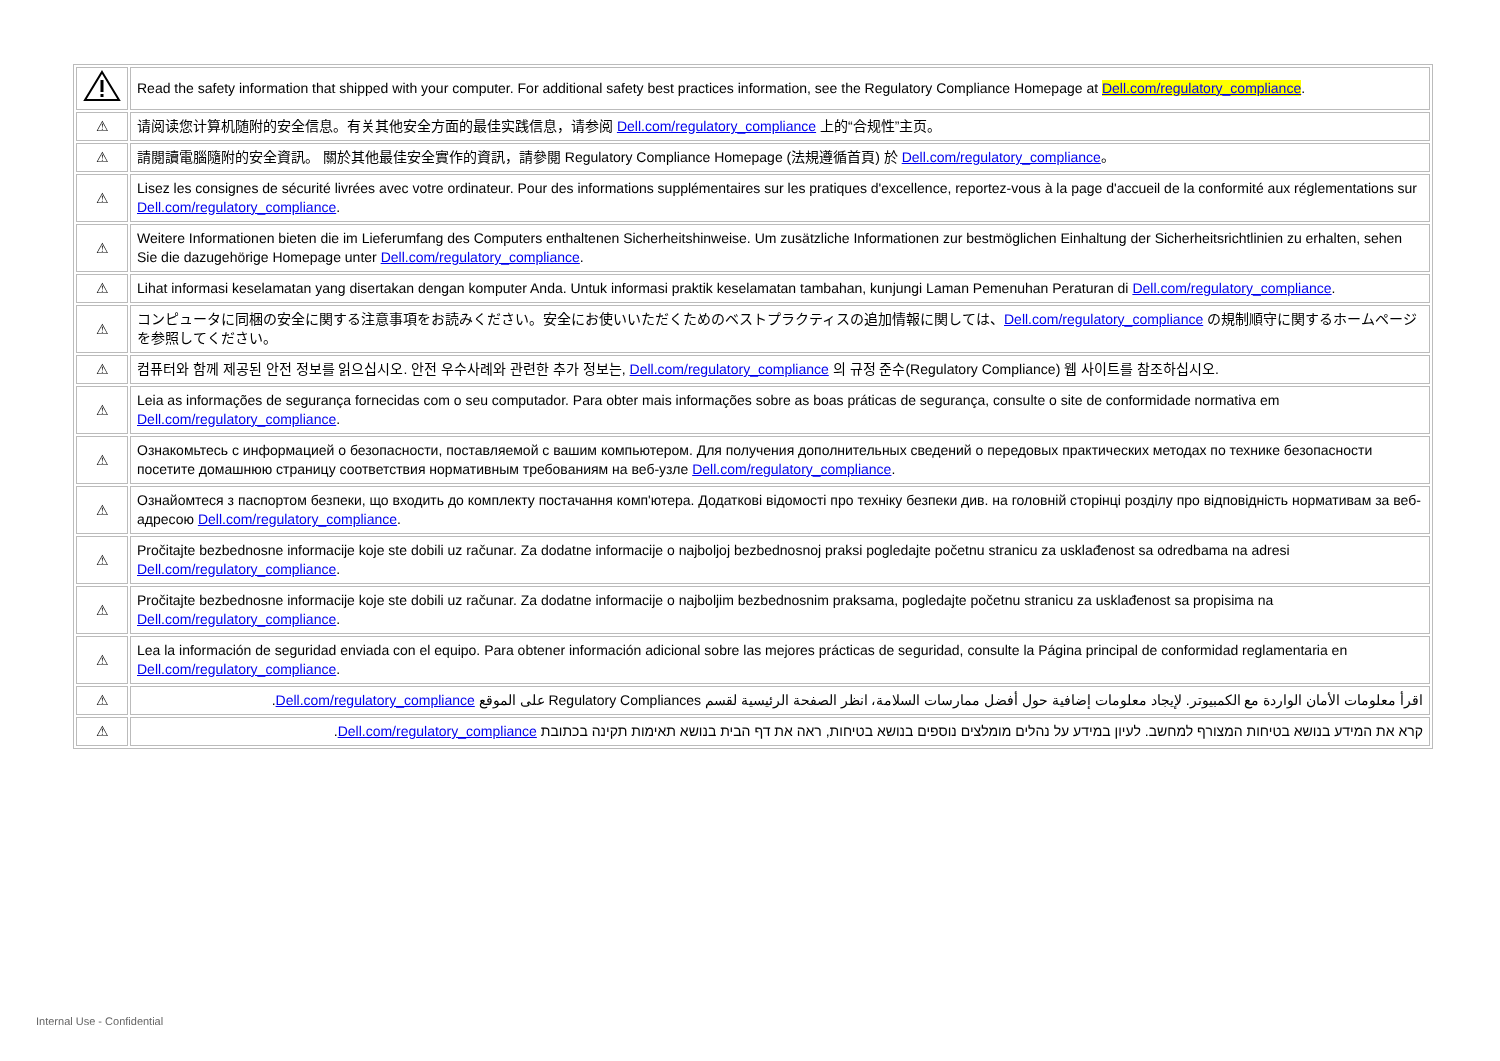| | Read the safety information that shipped with your computer. For additional safety best practices information, see the Regulatory Compliance Homepage at Dell.com/regulatory_compliance . |
| ⚠ | 请阅读您计算机随附的安全信息。有关其他安全方面的最佳实践信息，请参阅 Dell.com/regulatory_compliance 上的“合规性”主页。 |
| ⚠ | 請閱讀電腦隨附的安全資訊。 關於其他最佳安全實作的資訊，請參閱 Regulatory Compliance Homepage (法規遵循首頁) 於 Dell.com/regulatory_compliance 。 |
| ⚠ | Lisez les consignes de sécurité livrées avec votre ordinateur. Pour des informations supplémentaires sur les pratiques d'excellence, reportez-vous à la page d'accueil de la conformité aux réglementations sur Dell.com/regulatory_compliance . |
| ⚠ | Weitere Informationen bieten die im Lieferumfang des Computers enthaltenen Sicherheitshinweise. Um zusätzliche Informationen zur bestmöglichen Einhaltung der Sicherheitsrichtlinien zu erhalten, sehen Sie die dazugehörige Homepage unter Dell.com/regulatory_compliance . |
| ⚠ | Lihat informasi keselamatan yang disertakan dengan komputer Anda. Untuk informasi praktik keselamatan tambahan, kunjungi Laman Pemenuhan Peraturan di Dell.com/regulatory_compliance . |
| ⚠ | コンピュータに同梱の安全に関する注意事項をお読みください。安全にお使いいただくためのベストプラクティスの追加情報に関しては、 Dell.com/regulatory_compliance の規制順守に関するホームページを参照してください。 |
| ⚠ | 컴퓨터와 함께 제공된 안전 정보를 읽으십시오. 안전 우수사례와 관련한 추가 정보는, Dell.com/regulatory_compliance 의 규정 준수(Regulatory Compliance) 웹 사이트를 참조하십시오. |
| ⚠ | Leia as informações de segurança fornecidas com o seu computador. Para obter mais informações sobre as boas práticas de segurança, consulte o site de conformidade normativa em Dell.com/regulatory_compliance . |
| ⚠ | Ознакомьтесь с информацией о безопасности, поставляемой с вашим компьютером. Для получения дополнительных сведений о передовых практических методах по технике безопасности посетите домашнюю страницу соответствия нормативным требованиям на веб-узле Dell.com/regulatory_compliance . |
| ⚠ | Ознайомтеся з паспортом безпеки, що входить до комплекту постачання комп'ютера. Додаткові відомості про техніку безпеки див. на головній сторінці розділу про відповідність нормативам за веб-адресою Dell.com/regulatory_compliance . |
| ⚠ | Pročitajte bezbednosne informacije koje ste dobili uz računar. Za dodatne informacije o najboljoj bezbednosnoj praksi pogledajte početnu stranicu za usklađenost sa odredbama na adresi Dell.com/regulatory_compliance . |
| ⚠ | Pročitajte bezbednosne informacije koje ste dobili uz računar. Za dodatne informacije o najboljim bezbednosnim praksama, pogledajte početnu stranicu za usklađenost sa propisima na Dell.com/regulatory_compliance . |
| ⚠ | Lea la información de seguridad enviada con el equipo. Para obtener información adicional sobre las mejores prácticas de seguridad, consulte la Página principal de conformidad reglamentaria en Dell.com/regulatory_compliance . |
| ⚠ | اقرأ معلومات الأمان الواردة مع الكمبيوتر. لإيجاد معلومات إضافية حول أفضل ممارسات السلامة، انظر الصفحة الرئيسية لقسم Regulatory Compliances على الموقع Dell.com/regulatory_compliance . |
| ⚠ | קרא את המידע בנושא בטיחות המצורף למחשב. לעיון במידע על נהלים מומלצים נוספים בנושא בטיחות, ראה את דף הבית בנושא תאימות תקינה בכתובת Dell.com/regulatory_compliance . |
Internal Use - Confidential